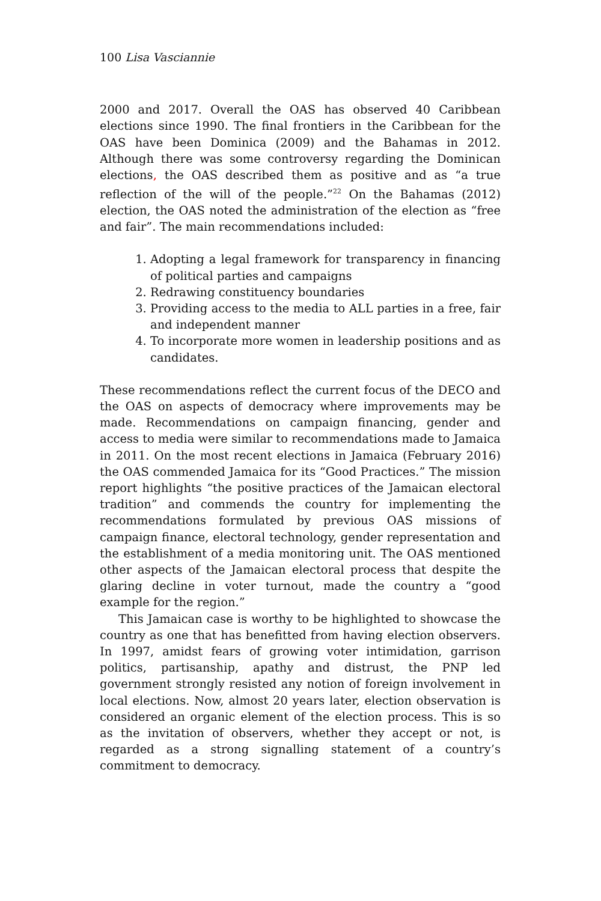100 Lisa Vasciannie
2000 and 2017. Overall the OAS has observed 40 Caribbean elections since 1990. The final frontiers in the Caribbean for the OAS have been Dominica (2009) and the Bahamas in 2012. Although there was some controversy regarding the Dominican elections, the OAS described them as positive and as “a true reflection of the will of the people.”<sup>22</sup> On the Bahamas (2012) election, the OAS noted the administration of the election as “free and fair”. The main recommendations included:
1. Adopting a legal framework for transparency in financing of political parties and campaigns
2. Redrawing constituency boundaries
3. Providing access to the media to ALL parties in a free, fair and independent manner
4. To incorporate more women in leadership positions and as candidates.
These recommendations reflect the current focus of the DECO and the OAS on aspects of democracy where improvements may be made. Recommendations on campaign financing, gender and access to media were similar to recommendations made to Jamaica in 2011. On the most recent elections in Jamaica (February 2016) the OAS commended Jamaica for its “Good Practices.” The mission report highlights “the positive practices of the Jamaican electoral tradition” and commends the country for implementing the recommendations formulated by previous OAS missions of campaign finance, electoral technology, gender representation and the establishment of a media monitoring unit. The OAS mentioned other aspects of the Jamaican electoral process that despite the glaring decline in voter turnout, made the country a “good example for the region.”
This Jamaican case is worthy to be highlighted to showcase the country as one that has benefitted from having election observers. In 1997, amidst fears of growing voter intimidation, garrison politics, partisanship, apathy and distrust, the PNP led government strongly resisted any notion of foreign involvement in local elections. Now, almost 20 years later, election observation is considered an organic element of the election process. This is so as the invitation of observers, whether they accept or not, is regarded as a strong signalling statement of a country’s commitment to democracy.